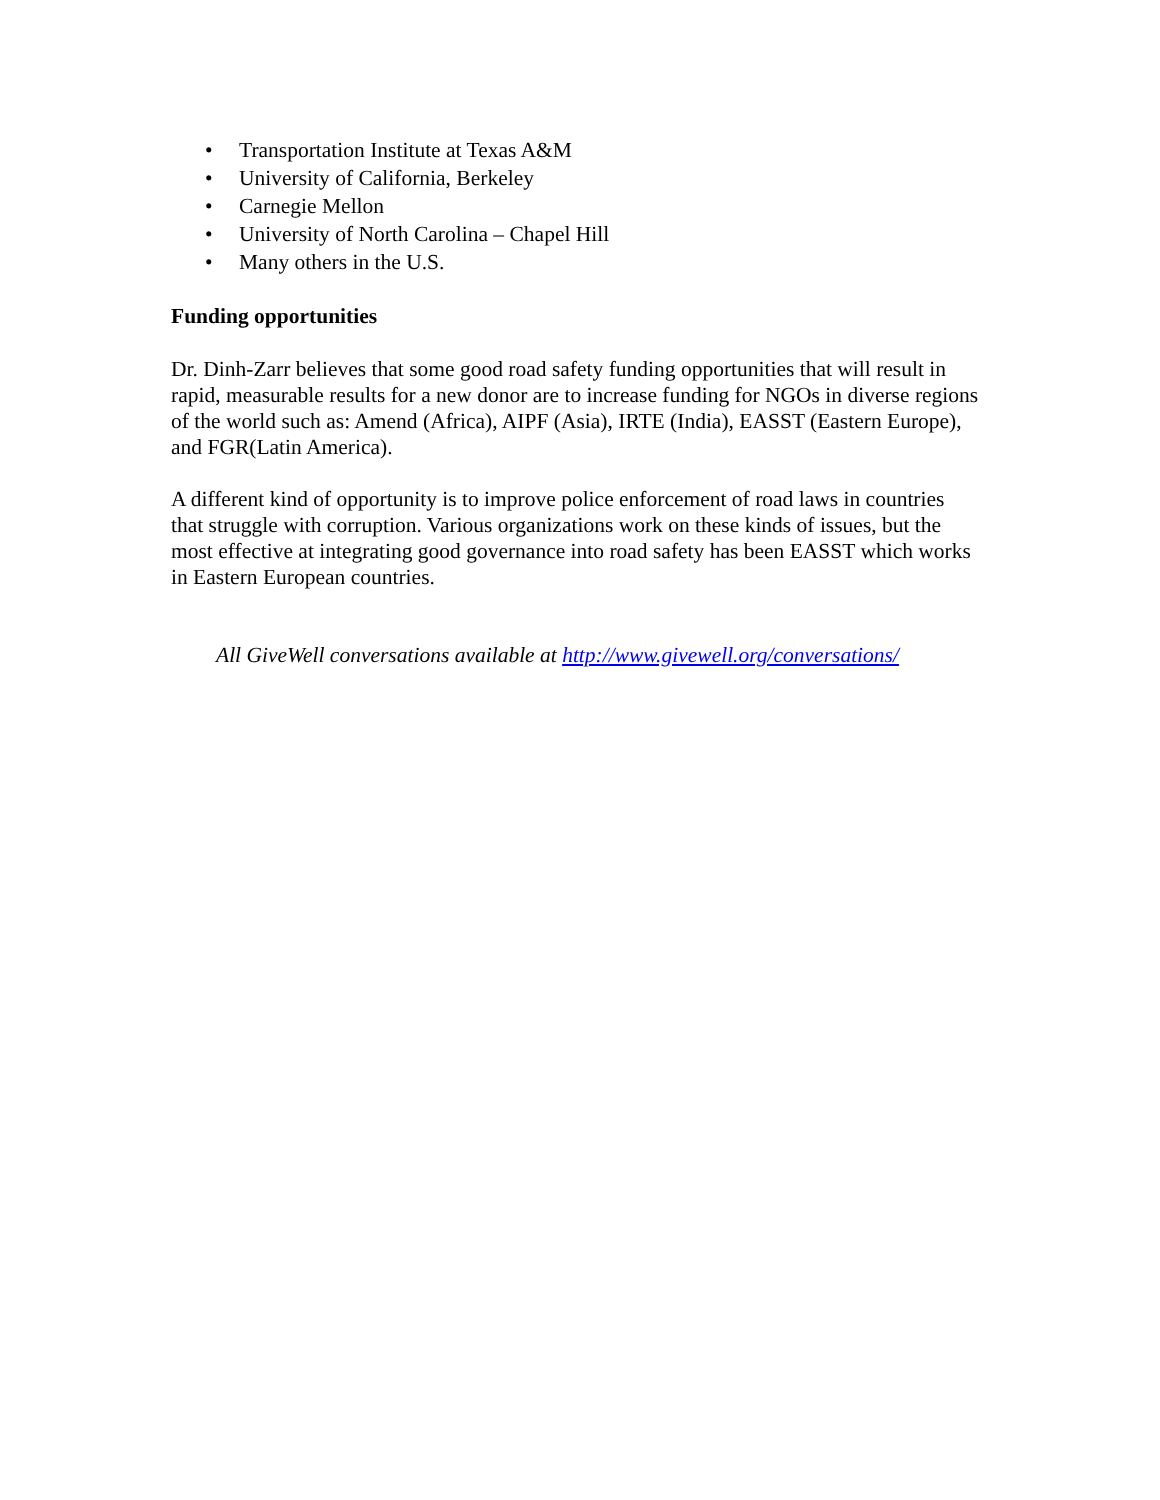• Transportation Institute at Texas A&M
• University of California, Berkeley
• Carnegie Mellon
• University of North Carolina – Chapel Hill
• Many others in the U.S.
Funding opportunities
Dr. Dinh-Zarr believes that some good road safety funding opportunities that will result in rapid, measurable results for a new donor are to increase funding for NGOs in diverse regions of the world such as: Amend (Africa), AIPF (Asia), IRTE (India), EASST (Eastern Europe), and FGR(Latin America).
A different kind of opportunity is to improve police enforcement of road laws in countries that struggle with corruption. Various organizations work on these kinds of issues, but the most effective at integrating good governance into road safety has been EASST which works in Eastern European countries.
All GiveWell conversations available at http://www.givewell.org/conversations/